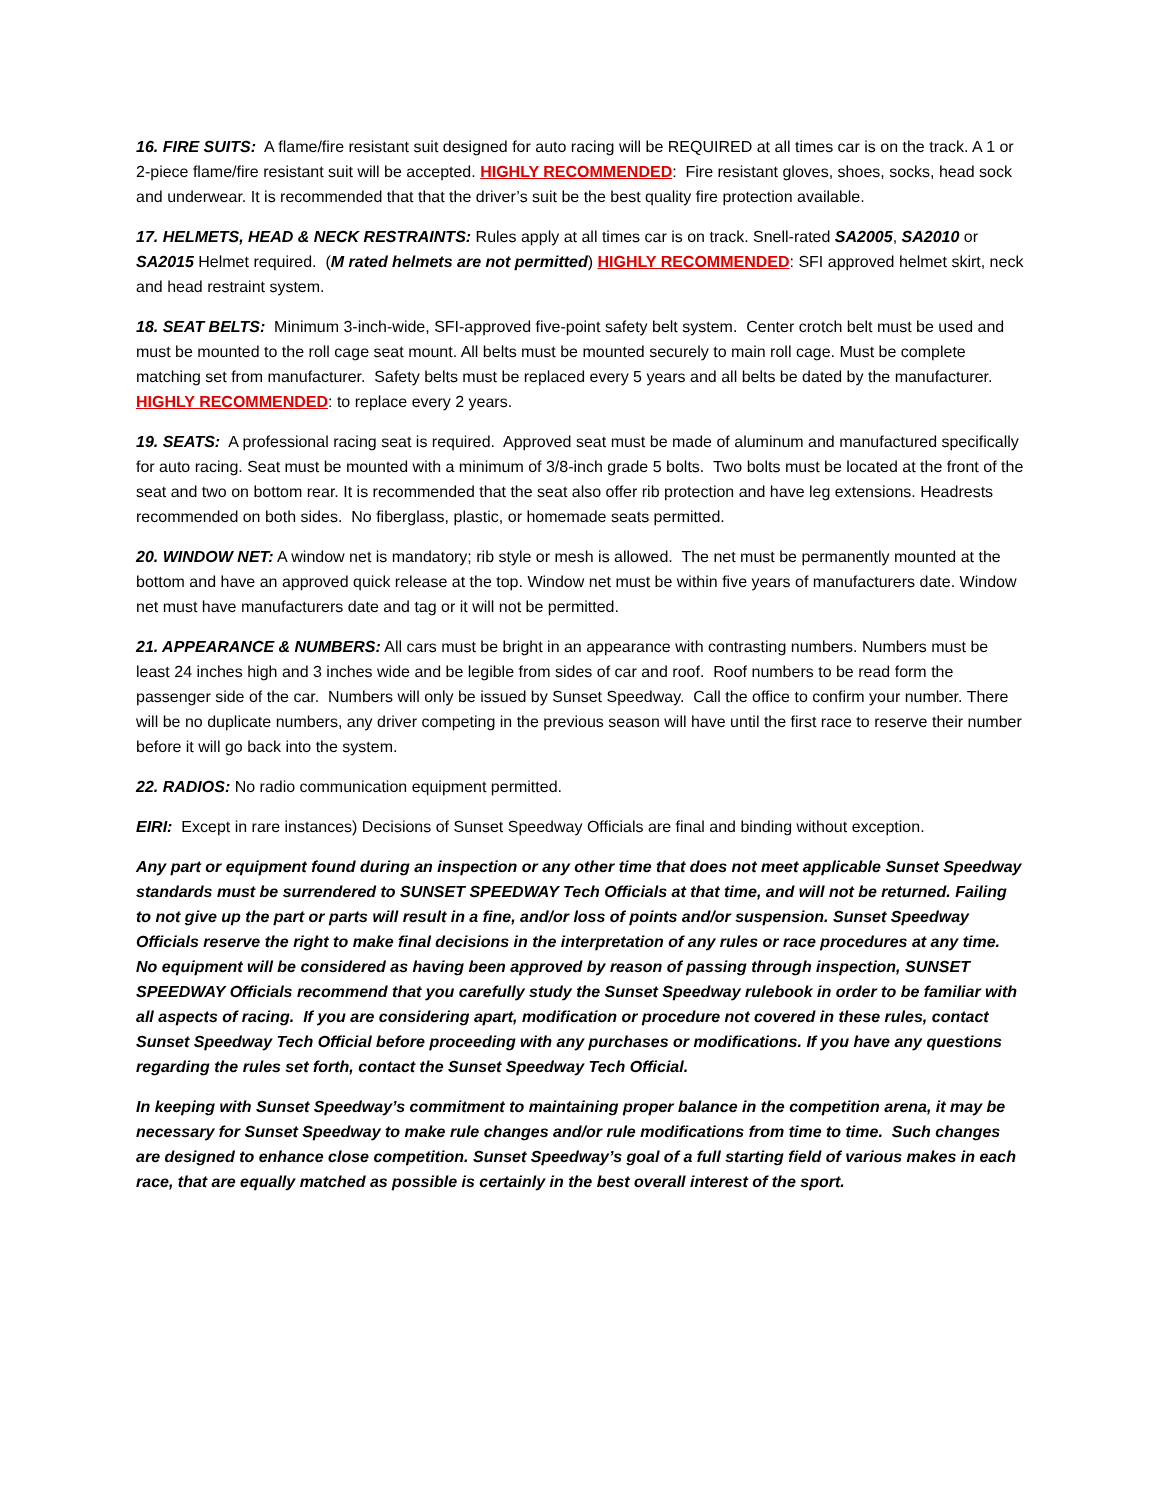16. FIRE SUITS: A flame/fire resistant suit designed for auto racing will be REQUIRED at all times car is on the track. A 1 or 2-piece flame/fire resistant suit will be accepted. HIGHLY RECOMMENDED: Fire resistant gloves, shoes, socks, head sock and underwear. It is recommended that that the driver’s suit be the best quality fire protection available.
17. HELMETS, HEAD & NECK RESTRAINTS: Rules apply at all times car is on track. Snell-rated SA2005, SA2010 or SA2015 Helmet required. (M rated helmets are not permitted) HIGHLY RECOMMENDED: SFI approved helmet skirt, neck and head restraint system.
18. SEAT BELTS: Minimum 3-inch-wide, SFI-approved five-point safety belt system. Center crotch belt must be used and must be mounted to the roll cage seat mount. All belts must be mounted securely to main roll cage. Must be complete matching set from manufacturer. Safety belts must be replaced every 5 years and all belts be dated by the manufacturer. HIGHLY RECOMMENDED: to replace every 2 years.
19. SEATS: A professional racing seat is required. Approved seat must be made of aluminum and manufactured specifically for auto racing. Seat must be mounted with a minimum of 3/8-inch grade 5 bolts. Two bolts must be located at the front of the seat and two on bottom rear. It is recommended that the seat also offer rib protection and have leg extensions. Headrests recommended on both sides. No fiberglass, plastic, or homemade seats permitted.
20. WINDOW NET: A window net is mandatory; rib style or mesh is allowed. The net must be permanently mounted at the bottom and have an approved quick release at the top. Window net must be within five years of manufacturers date. Window net must have manufacturers date and tag or it will not be permitted.
21. APPEARANCE & NUMBERS: All cars must be bright in an appearance with contrasting numbers. Numbers must be least 24 inches high and 3 inches wide and be legible from sides of car and roof. Roof numbers to be read form the passenger side of the car. Numbers will only be issued by Sunset Speedway. Call the office to confirm your number. There will be no duplicate numbers, any driver competing in the previous season will have until the first race to reserve their number before it will go back into the system.
22. RADIOS: No radio communication equipment permitted.
EIRI: Except in rare instances) Decisions of Sunset Speedway Officials are final and binding without exception.
Any part or equipment found during an inspection or any other time that does not meet applicable Sunset Speedway standards must be surrendered to SUNSET SPEEDWAY Tech Officials at that time, and will not be returned. Failing to not give up the part or parts will result in a fine, and/or loss of points and/or suspension. Sunset Speedway Officials reserve the right to make final decisions in the interpretation of any rules or race procedures at any time. No equipment will be considered as having been approved by reason of passing through inspection, SUNSET SPEEDWAY Officials recommend that you carefully study the Sunset Speedway rulebook in order to be familiar with all aspects of racing. If you are considering apart, modification or procedure not covered in these rules, contact Sunset Speedway Tech Official before proceeding with any purchases or modifications. If you have any questions regarding the rules set forth, contact the Sunset Speedway Tech Official.
In keeping with Sunset Speedway’s commitment to maintaining proper balance in the competition arena, it may be necessary for Sunset Speedway to make rule changes and/or rule modifications from time to time. Such changes are designed to enhance close competition. Sunset Speedway’s goal of a full starting field of various makes in each race, that are equally matched as possible is certainly in the best overall interest of the sport.